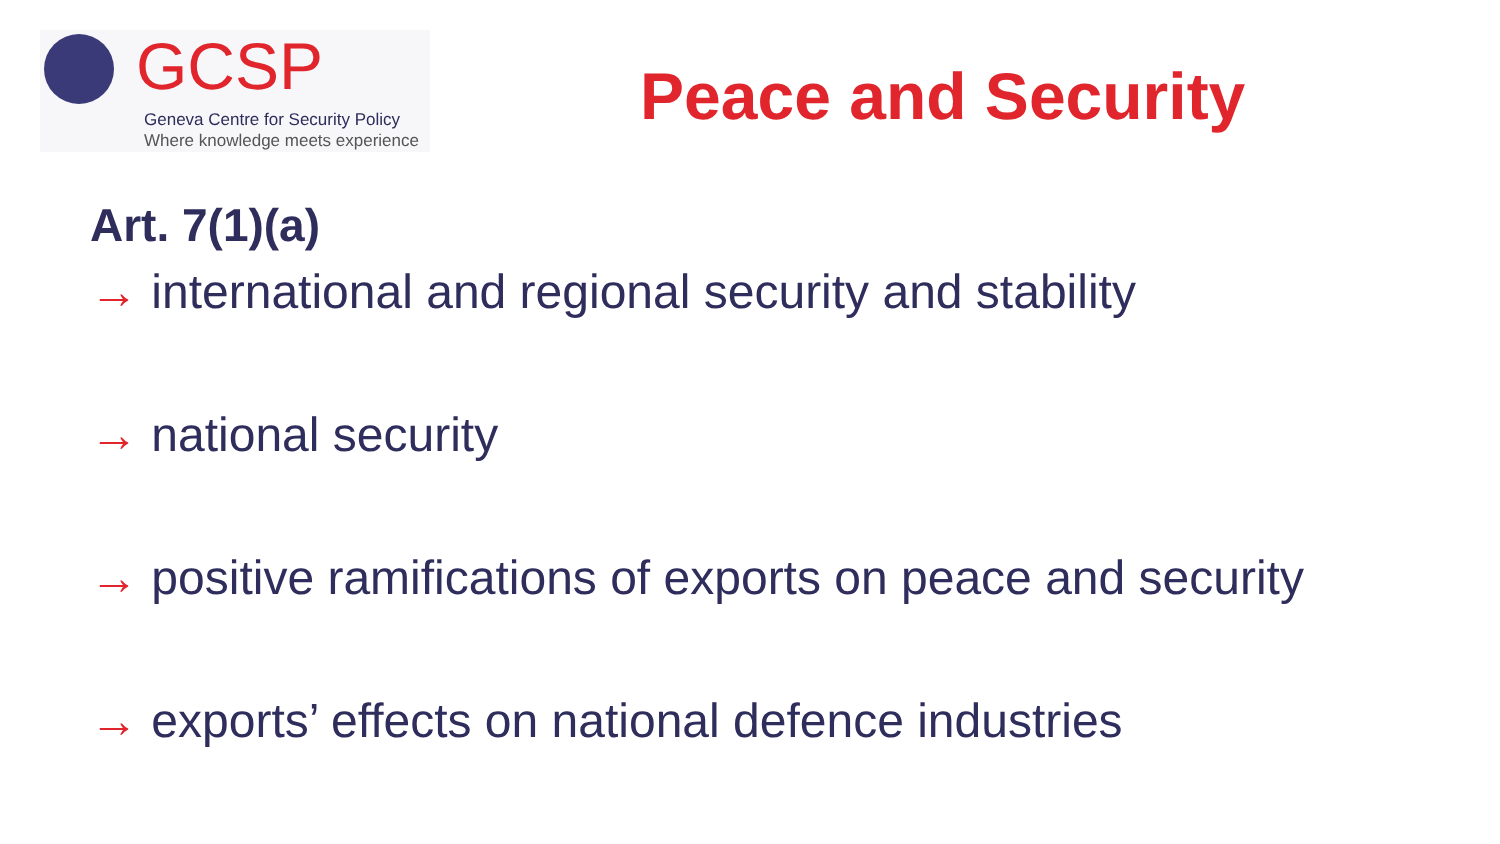GCSP
Geneva Centre for Security Policy
Where knowledge meets experience
Peace and Security
Art. 7(1)(a)
→ international and regional security and stability
→ national security
→ positive ramifications of exports on peace and security
→ exports’ effects on national defence industries